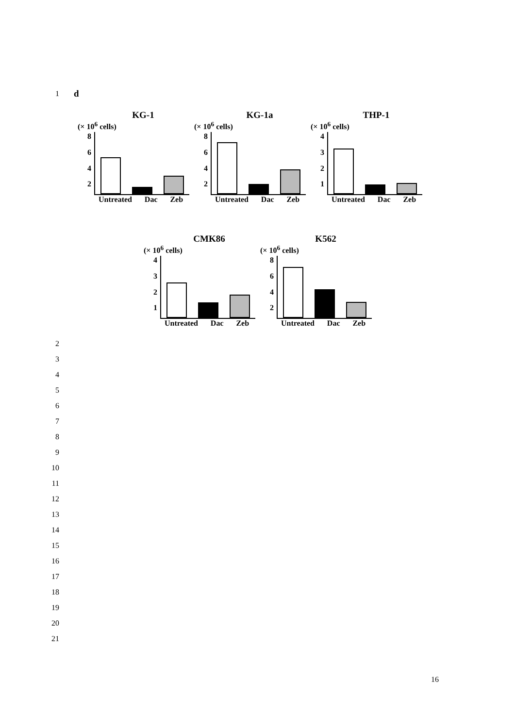1 d
KG-1
(× 10<sup>6</sup> cells)
8642
Untreated Dac Zeb
KG-1a
(× 10<sup>6</sup> cells)
8642
Untreated Dac Zeb
THP-1
(× 10<sup>6</sup> cells)
4321
Untreated Dac Zeb
CMK86
(× 10<sup>6</sup> cells)
4321
Untreated Dac Zeb
K562
(× 10<sup>6</sup> cells)
8642
Untreated Dac Zeb
2
3
4
5
6
7
8
9
10
11
12
13
14
15
16
17
18
19
20
21
16